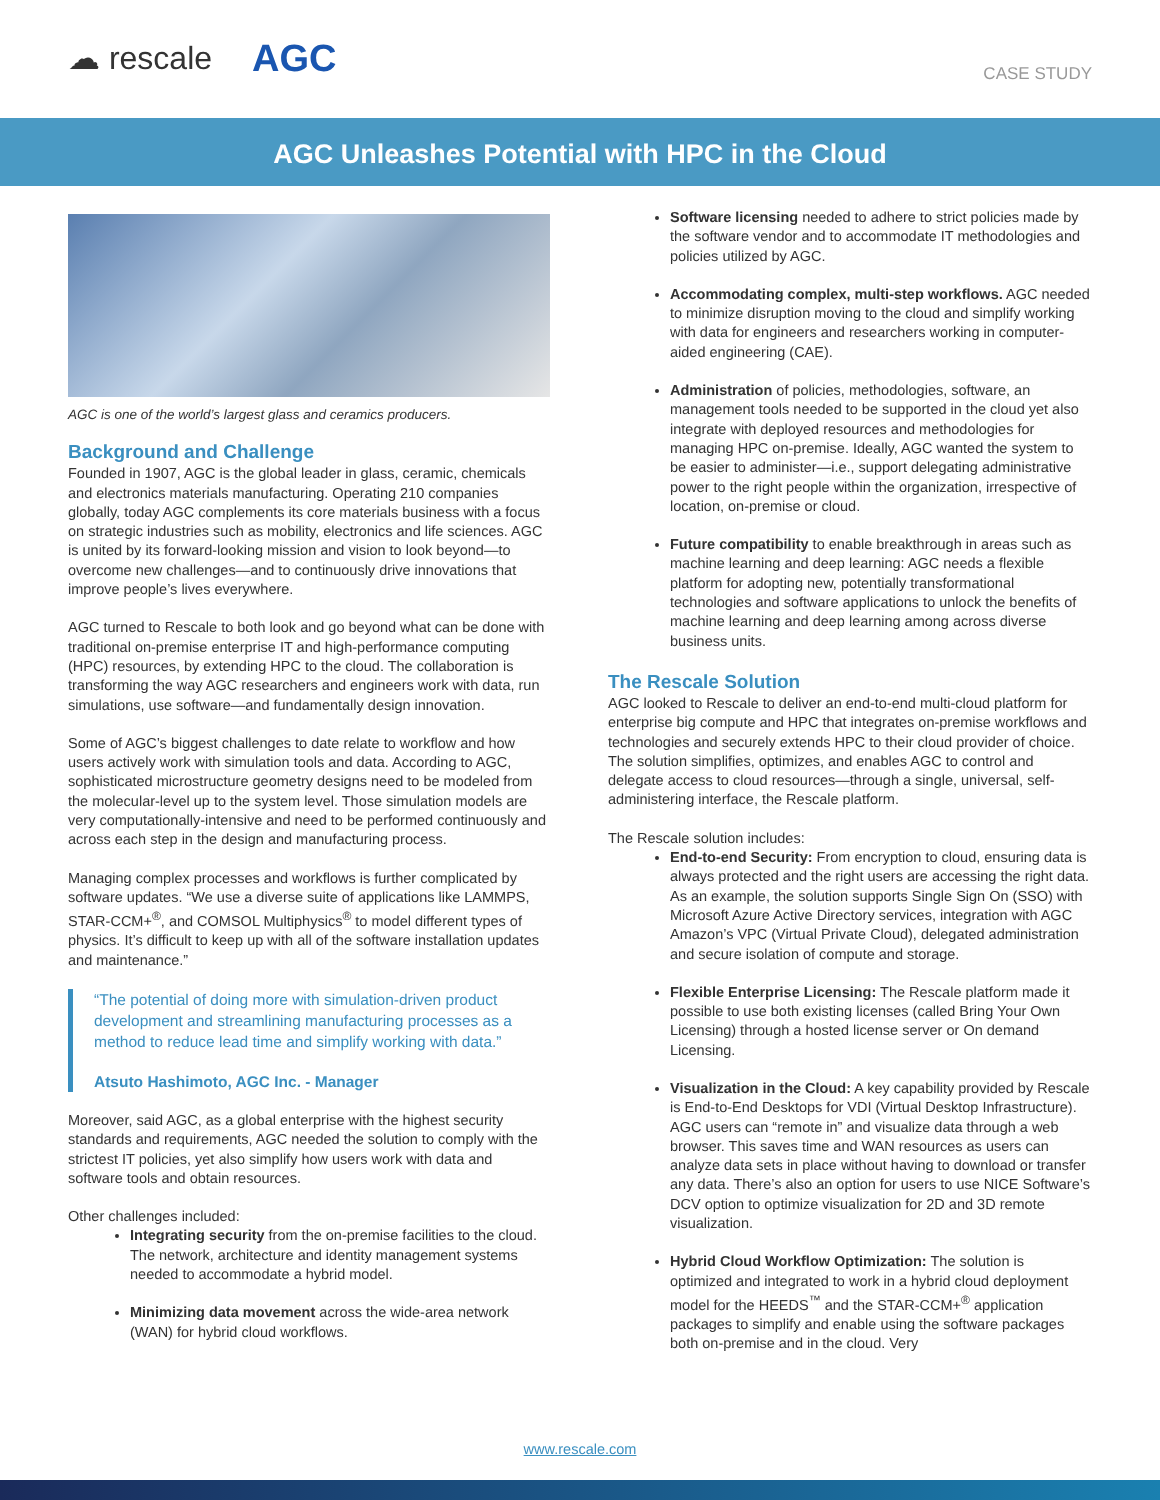☁ rescale AGC
CASE STUDY
AGC Unleashes Potential with HPC in the Cloud
AGC is one of the world’s largest glass and ceramics producers.
Background and Challenge
Founded in 1907, AGC is the global leader in glass, ceramic, chemicals and electronics materials manufacturing. Operating 210 companies globally, today AGC complements its core materials business with a focus on strategic industries such as mobility, electronics and life sciences. AGC is united by its forward-looking mission and vision to look beyond—to overcome new challenges—and to continuously drive innovations that improve people’s lives everywhere.
AGC turned to Rescale to both look and go beyond what can be done with traditional on-premise enterprise IT and high-performance computing (HPC) resources, by extending HPC to the cloud. The collaboration is transforming the way AGC researchers and engineers work with data, run simulations, use software—and fundamentally design innovation.
Some of AGC’s biggest challenges to date relate to workflow and how users actively work with simulation tools and data. According to AGC, sophisticated microstructure geometry designs need to be modeled from the molecular-level up to the system level. Those simulation models are very computationally-intensive and need to be performed continuously and across each step in the design and manufacturing process.
Managing complex processes and workflows is further complicated by software updates. “We use a diverse suite of applications like LAMMPS, STAR-CCM+<sup>®</sup>, and COMSOL Multiphysics<sup>®</sup> to model different types of physics. It’s difficult to keep up with all of the software installation updates and maintenance.”
“The potential of doing more with simulation-driven product development and streamlining manufacturing processes as a method to reduce lead time and simplify working with data.”
Atsuto Hashimoto, AGC Inc. - Manager
Moreover, said AGC, as a global enterprise with the highest security standards and requirements, AGC needed the solution to comply with the strictest IT policies, yet also simplify how users work with data and software tools and obtain resources.
Other challenges included:
Integrating security from the on-premise facilities to the cloud. The network, architecture and identity management systems needed to accommodate a hybrid model.
Minimizing data movement across the wide-area network (WAN) for hybrid cloud workflows.
Software licensing needed to adhere to strict policies made by the software vendor and to accommodate IT methodologies and policies utilized by AGC.
Accommodating complex, multi-step workflows. AGC needed to minimize disruption moving to the cloud and simplify working with data for engineers and researchers working in computer-aided engineering (CAE).
Administration of policies, methodologies, software, an management tools needed to be supported in the cloud yet also integrate with deployed resources and methodologies for managing HPC on-premise. Ideally, AGC wanted the system to be easier to administer—i.e., support delegating administrative power to the right people within the organization, irrespective of location, on-premise or cloud.
Future compatibility to enable breakthrough in areas such as machine learning and deep learning: AGC needs a flexible platform for adopting new, potentially transformational technologies and software applications to unlock the benefits of machine learning and deep learning among across diverse business units.
The Rescale Solution
AGC looked to Rescale to deliver an end-to-end multi-cloud platform for enterprise big compute and HPC that integrates on-premise workflows and technologies and securely extends HPC to their cloud provider of choice. The solution simplifies, optimizes, and enables AGC to control and delegate access to cloud resources—through a single, universal, self-administering interface, the Rescale platform.
The Rescale solution includes:
End-to-end Security: From encryption to cloud, ensuring data is always protected and the right users are accessing the right data. As an example, the solution supports Single Sign On (SSO) with Microsoft Azure Active Directory services, integration with AGC Amazon’s VPC (Virtual Private Cloud), delegated administration and secure isolation of compute and storage.
Flexible Enterprise Licensing: The Rescale platform made it possible to use both existing licenses (called Bring Your Own Licensing) through a hosted license server or On demand Licensing.
Visualization in the Cloud: A key capability provided by Rescale is End-to-End Desktops for VDI (Virtual Desktop Infrastructure). AGC users can “remote in” and visualize data through a web browser. This saves time and WAN resources as users can analyze data sets in place without having to download or transfer any data. There’s also an option for users to use NICE Software’s DCV option to optimize visualization for 2D and 3D remote visualization.
Hybrid Cloud Workflow Optimization: The solution is optimized and integrated to work in a hybrid cloud deployment model for the HEEDS<sup>™</sup> and the STAR-CCM+<sup>®</sup> application packages to simplify and enable using the software packages both on-premise and in the cloud. Very
www.rescale.com